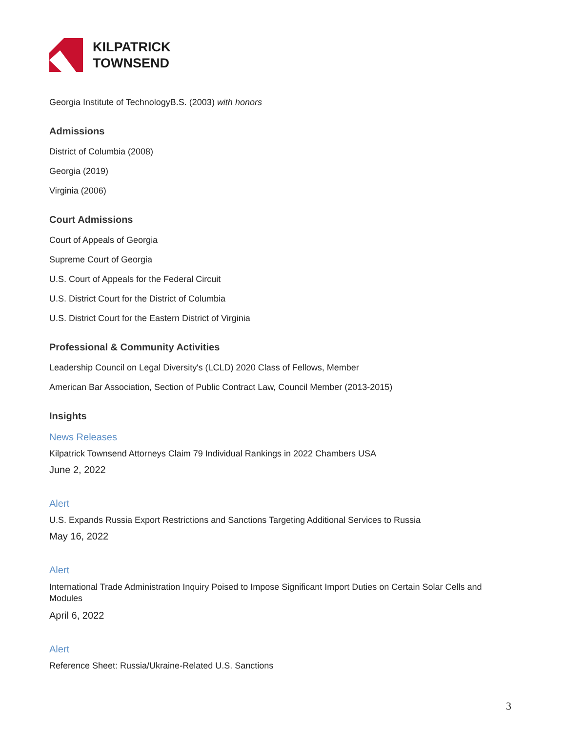KILPATRICK
TOWNSEND
Georgia Institute of TechnologyB.S. (2003) with honors
Admissions
District of Columbia (2008)
Georgia (2019)
Virginia (2006)
Court Admissions
Court of Appeals of Georgia
Supreme Court of Georgia
U.S. Court of Appeals for the Federal Circuit
U.S. District Court for the District of Columbia
U.S. District Court for the Eastern District of Virginia
Professional & Community Activities
Leadership Council on Legal Diversity's (LCLD) 2020 Class of Fellows, Member
American Bar Association, Section of Public Contract Law, Council Member (2013-2015)
Insights
News Releases
Kilpatrick Townsend Attorneys Claim 79 Individual Rankings in 2022 Chambers USA
June 2, 2022
Alert
U.S. Expands Russia Export Restrictions and Sanctions Targeting Additional Services to Russia
May 16, 2022
Alert
International Trade Administration Inquiry Poised to Impose Significant Import Duties on Certain Solar Cells and Modules
April 6, 2022
Alert
Reference Sheet: Russia/Ukraine-Related U.S. Sanctions
3